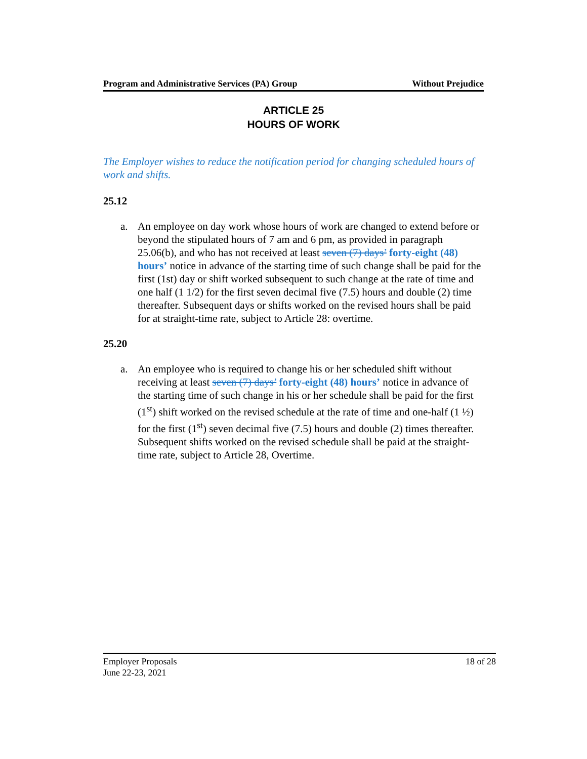Program and Administrative Services (PA) Group Without Prejudice
ARTICLE 25
HOURS OF WORK
The Employer wishes to reduce the notification period for changing scheduled hours of work and shifts.
25.12
a. An employee on day work whose hours of work are changed to extend before or beyond the stipulated hours of 7 am and 6 pm, as provided in paragraph 25.06(b), and who has not received at least seven (7) days’ forty-eight (48) hours’ notice in advance of the starting time of such change shall be paid for the first (1st) day or shift worked subsequent to such change at the rate of time and one half (1 1/2) for the first seven decimal five (7.5) hours and double (2) time thereafter. Subsequent days or shifts worked on the revised hours shall be paid for at straight-time rate, subject to Article 28: overtime.
25.20
a. An employee who is required to change his or her scheduled shift without receiving at least seven (7) days’ forty-eight (48) hours’ notice in advance of the starting time of such change in his or her schedule shall be paid for the first (1<sup>st</sup>) shift worked on the revised schedule at the rate of time and one-half (1 ½) for the first (1<sup>st</sup>) seven decimal five (7.5) hours and double (2) times thereafter. Subsequent shifts worked on the revised schedule shall be paid at the straight-time rate, subject to Article 28, Overtime.
Employer Proposals 18 of 28
June 22-23, 2021